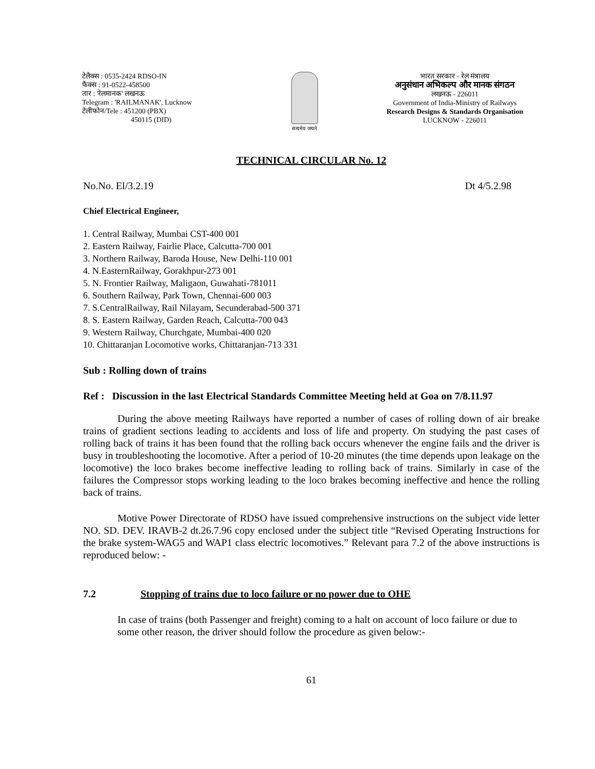टेलैक्स : 0535-2424 RDSO-IN
फैक्स : 91-0522-458500
तार : 'रेलमानक' लखनऊ
Telegram : 'RAILMANAK', Lucknow
टेलीफोन/Tele : 451200 (PBX)
450115 (DID)
सत्यमेव जयते
भारत सरकार - रेल मंत्रालय
अनुसंधान अभिकल्प और मानक संगठन
लखनऊ - 226011
Government of India-Ministry of Railways
Research Designs & Standards Organisation
LUCKNOW - 226011
TECHNICAL CIRCULAR No. 12
No.No. El/3.2.19 Dt 4/5.2.98
Chief Electrical Engineer,
1. Central Railway, Mumbai CST-400 001
2. Eastern Railway, Fairlie Place, Calcutta-700 001
3. Northern Railway, Baroda House, New Delhi-110 001
4. N.EasternRailway, Gorakhpur-273 001
5. N. Frontier Railway, Maligaon, Guwahati-781011
6. Southern Railway, Park Town, Chennai-600 003
7. S.CentralRailway, Rail Nilayam, Secunderabad-500 371
8. S. Eastern Railway, Garden Reach, Calcutta-700 043
9. Western Railway, Churchgate, Mumbai-400 020
10. Chittaranjan Locomotive works, Chittaranjan-713 331
Sub : Rolling down of trains
Ref : Discussion in the last Electrical Standards Committee Meeting held at Goa on 7/8.11.97
During the above meeting Railways have reported a number of cases of rolling down of air breake trains of gradient sections leading to accidents and loss of life and property. On studying the past cases of rolling back of trains it has been found that the rolling back occurs whenever the engine fails and the driver is busy in troubleshooting the locomotive. After a period of 10-20 minutes (the time depends upon leakage on the locomotive) the loco brakes become ineffective leading to rolling back of trains. Similarly in case of the failures the Compressor stops working leading to the loco brakes becoming ineffective and hence the rolling back of trains.
Motive Power Directorate of RDSO have issued comprehensive instructions on the subject vide letter NO. SD. DEV. IRAVB-2 dt.26.7.96 copy enclosed under the subject title “Revised Operating Instructions for the brake system-WAG5 and WAP1 class electric locomotives.” Relevant para 7.2 of the above instructions is reproduced below: -
7.2 Stopping of trains due to loco failure or no power due to OHE
In case of trains (both Passenger and freight) coming to a halt on account of loco failure or due to some other reason, the driver should follow the procedure as given below:-
61